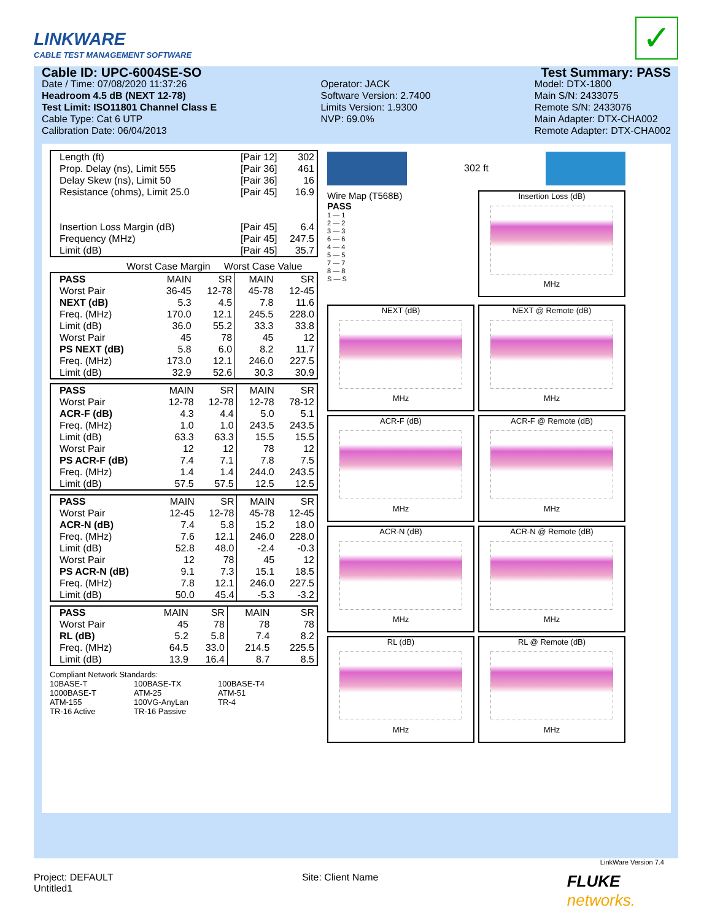LINKWARE
CABLE TEST MANAGEMENT SOFTWARE
✓
Cable ID: UPC-6004SE-SO
Date / Time: 07/08/2020 11:37:26
Headroom 4.5 dB (NEXT 12-78)
Test Limit: ISO11801 Channel Class E
Cable Type: Cat 6 UTP
Calibration Date: 06/04/2013
Operator: JACK
Software Version: 2.7400
Limits Version: 1.9300
NVP: 69.0%
Test Summary: PASS
Model: DTX-1800
Main S/N: 2433075
Remote S/N: 2433076
Main Adapter: DTX-CHA002
Remote Adapter: DTX-CHA002
| Length (ft) | [Pair 12] | 302 |
| Prop. Delay (ns), Limit 555 | [Pair 36] | 461 |
| Delay Skew (ns), Limit 50 | [Pair 36] | 16 |
| Resistance (ohms), Limit 25.0 | [Pair 45] | 16.9 |
| Insertion Loss Margin (dB) | [Pair 45] | 6.4 |
| Frequency (MHz) | [Pair 45] | 247.5 |
| Limit (dB) | [Pair 45] | 35.7 |
Worst Case Margin Worst Case Value
| PASS | MAIN | SR | MAIN | SR |
| --- | --- | --- | --- | --- |
| Worst Pair | 36-45 | 12-78 | 45-78 | 12-45 |
| NEXT (dB) | 5.3 | 4.5 | 7.8 | 11.6 |
| Freq. (MHz) | 170.0 | 12.1 | 245.5 | 228.0 |
| Limit (dB) | 36.0 | 55.2 | 33.3 | 33.8 |
| Worst Pair | 45 | 78 | 45 | 12 |
| PS NEXT (dB) | 5.8 | 6.0 | 8.2 | 11.7 |
| Freq. (MHz) | 173.0 | 12.1 | 246.0 | 227.5 |
| Limit (dB) | 32.9 | 52.6 | 30.3 | 30.9 |
| PASS | MAIN | SR | MAIN | SR |
| --- | --- | --- | --- | --- |
| Worst Pair | 12-78 | 12-78 | 12-78 | 78-12 |
| ACR-F (dB) | 4.3 | 4.4 | 5.0 | 5.1 |
| Freq. (MHz) | 1.0 | 1.0 | 243.5 | 243.5 |
| Limit (dB) | 63.3 | 63.3 | 15.5 | 15.5 |
| Worst Pair | 12 | 12 | 78 | 12 |
| PS ACR-F (dB) | 7.4 | 7.1 | 7.8 | 7.5 |
| Freq. (MHz) | 1.4 | 1.4 | 244.0 | 243.5 |
| Limit (dB) | 57.5 | 57.5 | 12.5 | 12.5 |
| PASS | MAIN | SR | MAIN | SR |
| --- | --- | --- | --- | --- |
| Worst Pair | 12-45 | 12-78 | 45-78 | 12-45 |
| ACR-N (dB) | 7.4 | 5.8 | 15.2 | 18.0 |
| Freq. (MHz) | 7.6 | 12.1 | 246.0 | 228.0 |
| Limit (dB) | 52.8 | 48.0 | -2.4 | -0.3 |
| Worst Pair | 12 | 78 | 45 | 12 |
| PS ACR-N (dB) | 9.1 | 7.3 | 15.1 | 18.5 |
| Freq. (MHz) | 7.8 | 12.1 | 246.0 | 227.5 |
| Limit (dB) | 50.0 | 45.4 | -5.3 | -3.2 |
| PASS | MAIN | SR | MAIN | SR |
| --- | --- | --- | --- | --- |
| Worst Pair | 45 | 78 | 78 | 78 |
| RL (dB) | 5.2 | 5.8 | 7.4 | 8.2 |
| Freq. (MHz) | 64.5 | 33.0 | 214.5 | 225.5 |
| Limit (dB) | 13.9 | 16.4 | 8.7 | 8.5 |
Compliant Network Standards:
10BASE-T 100BASE-TX 100BASE-T4 1000BASE-T ATM-25 ATM-51 ATM-155 100VG-AnyLan TR-4 TR-16 Active TR-16 Passive
302 ft
Wire Map (T568B)
PASS
1 — 1
2 — 2
3 — 3
6 — 6
4 — 4
5 — 5
7 — 7
8 — 8
S — S
Insertion Loss (dB)
MHz
NEXT (dB)
MHz
NEXT @ Remote (dB)
MHz
ACR-F (dB)
MHz
ACR-F @ Remote (dB)
MHz
ACR-N (dB)
MHz
ACR-N @ Remote (dB)
MHz
RL (dB)
MHz
RL @ Remote (dB)
MHz
LinkWare Version 7.4
Project: DEFAULT
Untitled1
Site: Client Name
FLUKE
networks.